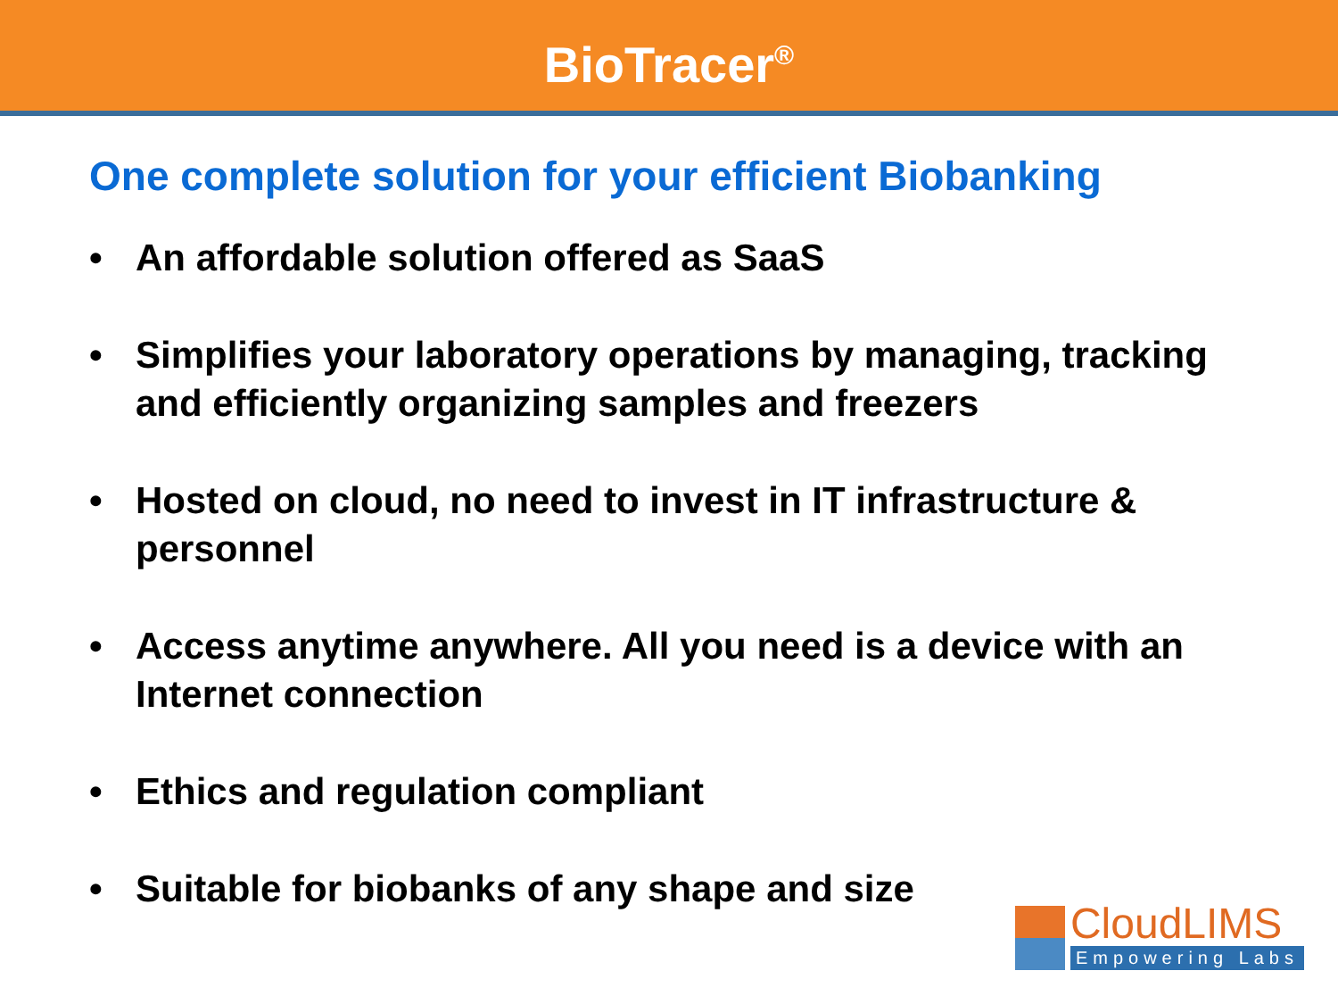BioTracer<sup>®</sup>
One complete solution for your efficient Biobanking
• An affordable solution offered as SaaS
• Simplifies your laboratory operations by managing, tracking and efficiently organizing samples and freezers
• Hosted on cloud, no need to invest in IT infrastructure & personnel
• Access anytime anywhere. All you need is a device with an Internet connection
• Ethics and regulation compliant
• Suitable for biobanks of any shape and size
CloudLIMS
Empowering Labs